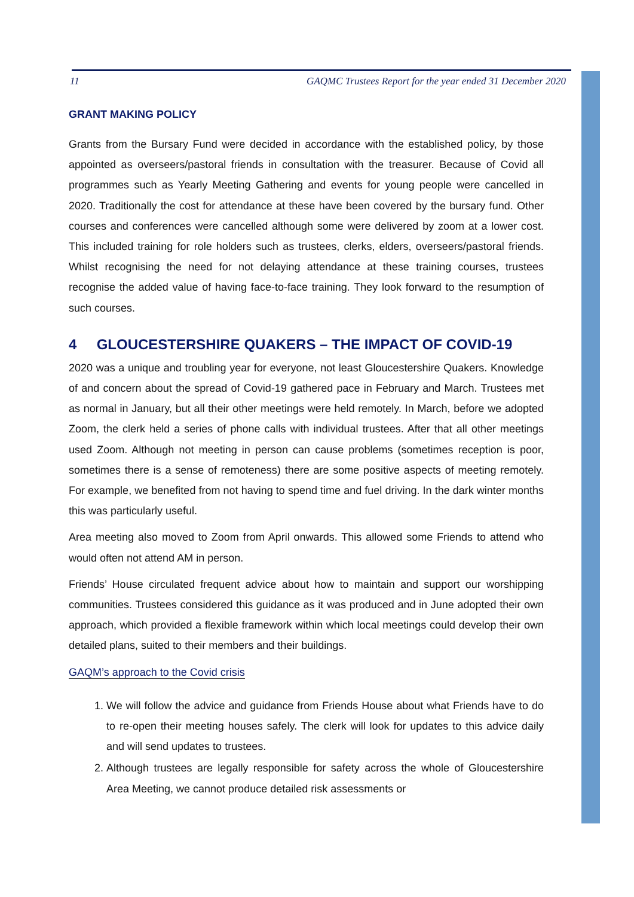11 GAQMC Trustees Report for the year ended 31 December 2020
GRANT MAKING POLICY
Grants from the Bursary Fund were decided in accordance with the established policy, by those appointed as overseers/pastoral friends in consultation with the treasurer. Because of Covid all programmes such as Yearly Meeting Gathering and events for young people were cancelled in 2020. Traditionally the cost for attendance at these have been covered by the bursary fund. Other courses and conferences were cancelled although some were delivered by zoom at a lower cost. This included training for role holders such as trustees, clerks, elders, overseers/pastoral friends. Whilst recognising the need for not delaying attendance at these training courses, trustees recognise the added value of having face-to-face training. They look forward to the resumption of such courses.
4 GLOUCESTERSHIRE QUAKERS – THE IMPACT OF COVID-19
2020 was a unique and troubling year for everyone, not least Gloucestershire Quakers. Knowledge of and concern about the spread of Covid-19 gathered pace in February and March. Trustees met as normal in January, but all their other meetings were held remotely. In March, before we adopted Zoom, the clerk held a series of phone calls with individual trustees. After that all other meetings used Zoom. Although not meeting in person can cause problems (sometimes reception is poor, sometimes there is a sense of remoteness) there are some positive aspects of meeting remotely. For example, we benefited from not having to spend time and fuel driving. In the dark winter months this was particularly useful.
Area meeting also moved to Zoom from April onwards. This allowed some Friends to attend who would often not attend AM in person.
Friends’ House circulated frequent advice about how to maintain and support our worshipping communities. Trustees considered this guidance as it was produced and in June adopted their own approach, which provided a flexible framework within which local meetings could develop their own detailed plans, suited to their members and their buildings.
GAQM’s approach to the Covid crisis
1. We will follow the advice and guidance from Friends House about what Friends have to do to re-open their meeting houses safely. The clerk will look for updates to this advice daily and will send updates to trustees.
2. Although trustees are legally responsible for safety across the whole of Gloucestershire Area Meeting, we cannot produce detailed risk assessments or